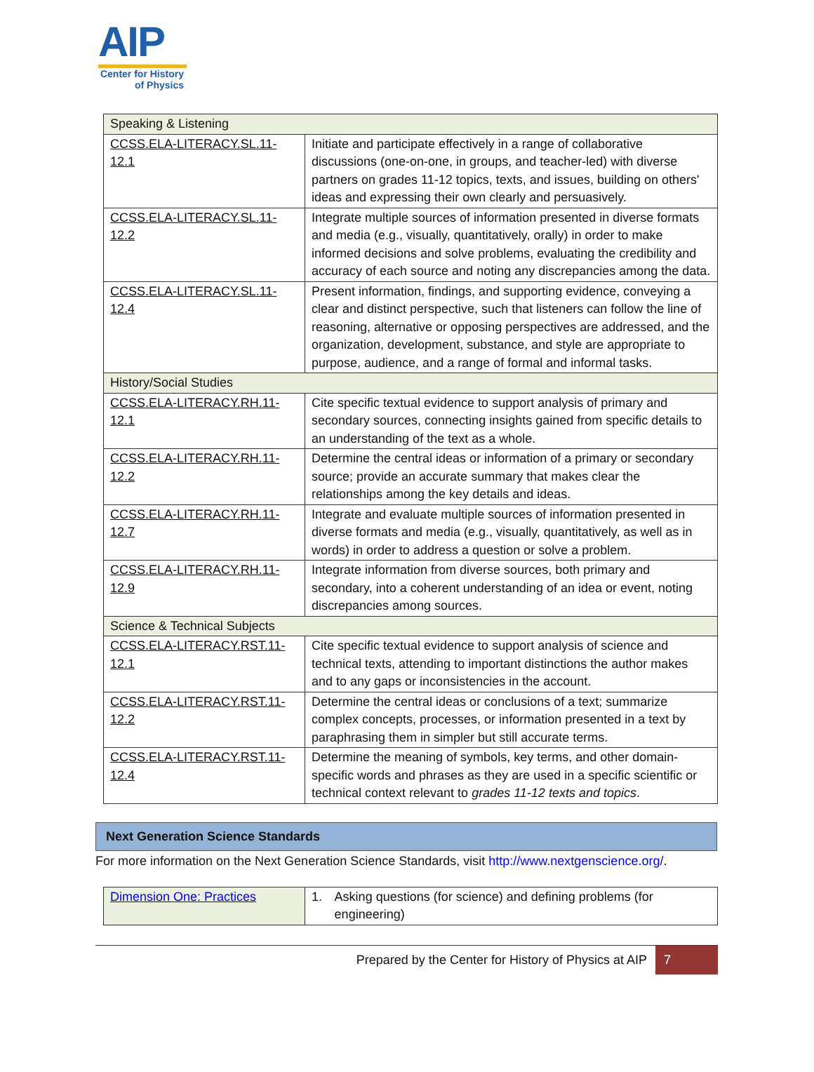AIP
Center for History
of Physics
| Speaking & Listening | |
| CCSS.ELA-LITERACY.SL.11-12.1 | Initiate and participate effectively in a range of collaborative discussions (one-on-one, in groups, and teacher-led) with diverse partners on grades 11-12 topics, texts, and issues, building on others' ideas and expressing their own clearly and persuasively. |
| CCSS.ELA-LITERACY.SL.11-12.2 | Integrate multiple sources of information presented in diverse formats and media (e.g., visually, quantitatively, orally) in order to make informed decisions and solve problems, evaluating the credibility and accuracy of each source and noting any discrepancies among the data. |
| CCSS.ELA-LITERACY.SL.11-12.4 | Present information, findings, and supporting evidence, conveying a clear and distinct perspective, such that listeners can follow the line of reasoning, alternative or opposing perspectives are addressed, and the organization, development, substance, and style are appropriate to purpose, audience, and a range of formal and informal tasks. |
| History/Social Studies | |
| CCSS.ELA-LITERACY.RH.11-12.1 | Cite specific textual evidence to support analysis of primary and secondary sources, connecting insights gained from specific details to an understanding of the text as a whole. |
| CCSS.ELA-LITERACY.RH.11-12.2 | Determine the central ideas or information of a primary or secondary source; provide an accurate summary that makes clear the relationships among the key details and ideas. |
| CCSS.ELA-LITERACY.RH.11-12.7 | Integrate and evaluate multiple sources of information presented in diverse formats and media (e.g., visually, quantitatively, as well as in words) in order to address a question or solve a problem. |
| CCSS.ELA-LITERACY.RH.11-12.9 | Integrate information from diverse sources, both primary and secondary, into a coherent understanding of an idea or event, noting discrepancies among sources. |
| Science & Technical Subjects | |
| CCSS.ELA-LITERACY.RST.11- 12.1 | Cite specific textual evidence to support analysis of science and technical texts, attending to important distinctions the author makes and to any gaps or inconsistencies in the account. |
| CCSS.ELA-LITERACY.RST.11- 12.2 | Determine the central ideas or conclusions of a text; summarize complex concepts, processes, or information presented in a text by paraphrasing them in simpler but still accurate terms. |
| CCSS.ELA-LITERACY.RST.11- 12.4 | Determine the meaning of symbols, key terms, and other domain-specific words and phrases as they are used in a specific scientific or technical context relevant to grades 11-12 texts and topics . |
Next Generation Science Standards
For more information on the Next Generation Science Standards, visit http://www.nextgenscience.org/.
| Dimension One: Practices | 1. Asking questions (for science) and defining problems (for engineering) |
Prepared by the Center for History of Physics at AIP 7